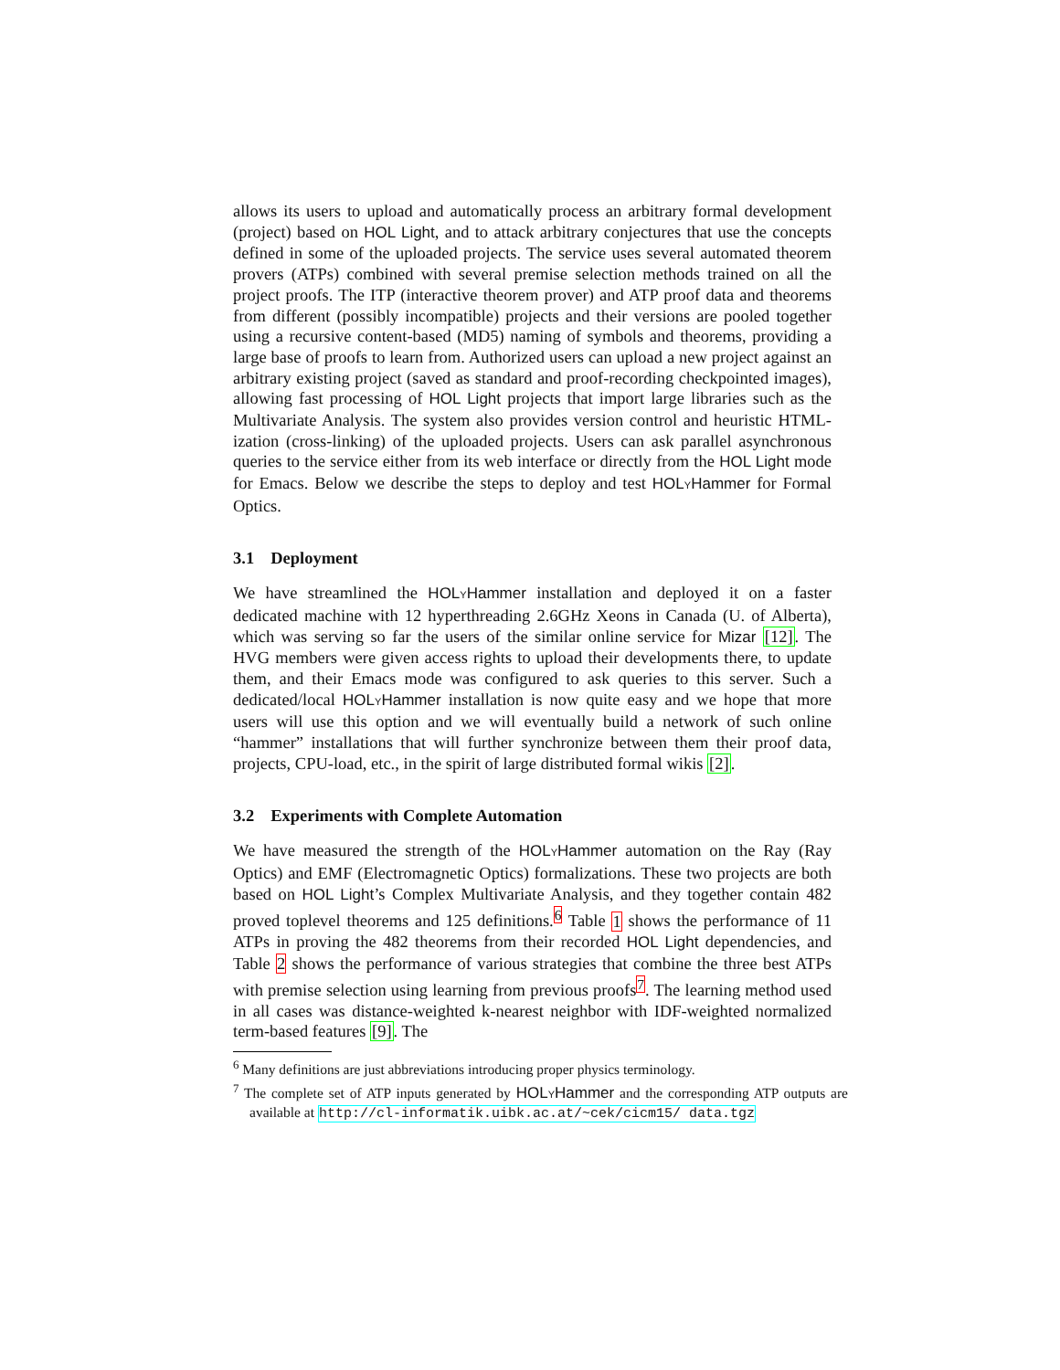allows its users to upload and automatically process an arbitrary formal development (project) based on HOL Light, and to attack arbitrary conjectures that use the concepts defined in some of the uploaded projects. The service uses several automated theorem provers (ATPs) combined with several premise selection methods trained on all the project proofs. The ITP (interactive theorem prover) and ATP proof data and theorems from different (possibly incompatible) projects and their versions are pooled together using a recursive content-based (MD5) naming of symbols and theorems, providing a large base of proofs to learn from. Authorized users can upload a new project against an arbitrary existing project (saved as standard and proof-recording checkpointed images), allowing fast processing of HOL Light projects that import large libraries such as the Multivariate Analysis. The system also provides version control and heuristic HTML-ization (cross-linking) of the uploaded projects. Users can ask parallel asynchronous queries to the service either from its web interface or directly from the HOL Light mode for Emacs. Below we describe the steps to deploy and test HOLYHammer for Formal Optics.
3.1 Deployment
We have streamlined the HOLYHammer installation and deployed it on a faster dedicated machine with 12 hyperthreading 2.6GHz Xeons in Canada (U. of Alberta), which was serving so far the users of the similar online service for Mizar [12]. The HVG members were given access rights to upload their developments there, to update them, and their Emacs mode was configured to ask queries to this server. Such a dedicated/local HOLYHammer installation is now quite easy and we hope that more users will use this option and we will eventually build a network of such online “hammer” installations that will further synchronize between them their proof data, projects, CPU-load, etc., in the spirit of large distributed formal wikis [2].
3.2 Experiments with Complete Automation
We have measured the strength of the HOLYHammer automation on the Ray (Ray Optics) and EMF (Electromagnetic Optics) formalizations. These two projects are both based on HOL Light’s Complex Multivariate Analysis, and they together contain 482 proved toplevel theorems and 125 definitions.<sup>6</sup> Table 1 shows the performance of 11 ATPs in proving the 482 theorems from their recorded HOL Light dependencies, and Table 2 shows the performance of various strategies that combine the three best ATPs with premise selection using learning from previous proofs<sup>7</sup>. The learning method used in all cases was distance-weighted k-nearest neighbor with IDF-weighted normalized term-based features [9]. The
<sup>6</sup> Many definitions are just abbreviations introducing proper physics terminology.
<sup>7</sup> The complete set of ATP inputs generated by HOLYHammer and the corresponding ATP outputs are available at http://cl-informatik.uibk.ac.at/~cek/cicm15/ data.tgz